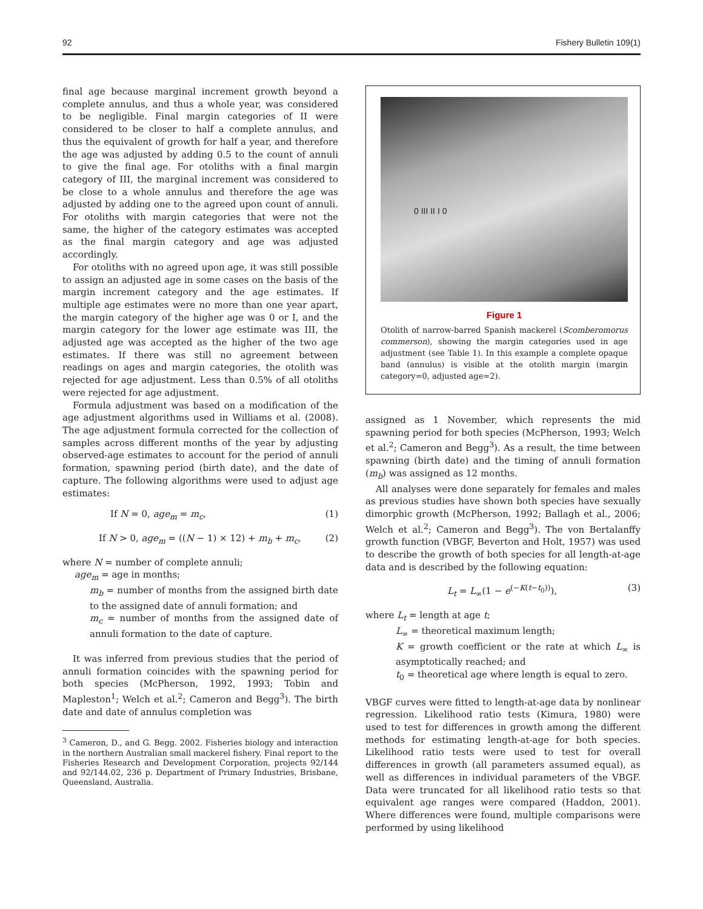92 Fishery Bulletin 109(1)
final age because marginal increment growth beyond a complete annulus, and thus a whole year, was considered to be negligible. Final margin categories of II were considered to be closer to half a complete annulus, and thus the equivalent of growth for half a year, and therefore the age was adjusted by adding 0.5 to the count of annuli to give the final age. For otoliths with a final margin category of III, the marginal increment was considered to be close to a whole annulus and therefore the age was adjusted by adding one to the agreed upon count of annuli. For otoliths with margin categories that were not the same, the higher of the category estimates was accepted as the final margin category and age was adjusted accordingly.
For otoliths with no agreed upon age, it was still possible to assign an adjusted age in some cases on the basis of the margin increment category and the age estimates. If multiple age estimates were no more than one year apart, the margin category of the higher age was 0 or I, and the margin category for the lower age estimate was III, the adjusted age was accepted as the higher of the two age estimates. If there was still no agreement between readings on ages and margin categories, the otolith was rejected for age adjustment. Less than 0.5% of all otoliths were rejected for age adjustment.
Formula adjustment was based on a modification of the age adjustment algorithms used in Williams et al. (2008). The age adjustment formula corrected for the collection of samples across different months of the year by adjusting observed-age estimates to account for the period of annuli formation, spawning period (birth date), and the date of capture. The following algorithms were used to adjust age estimates:
If N = 0, age<sub>m</sub> = m<sub>c</sub>, (1)
If N > 0, age<sub>m</sub> = ((N − 1) × 12) + m<sub>b</sub> + m<sub>c</sub>, (2)
where N = number of complete annuli;
age<sub>m</sub> = age in months;
m<sub>b</sub> = number of months from the assigned birth date to the assigned date of annuli formation; and
m<sub>c</sub> = number of months from the assigned date of annuli formation to the date of capture.
It was inferred from previous studies that the period of annuli formation coincides with the spawning period for both species (McPherson, 1992, 1993; Tobin and Mapleston<sup>1</sup>; Welch et al.<sup>2</sup>; Cameron and Begg<sup>3</sup>). The birth date and date of annulus completion was
<sup>3</sup> Cameron, D., and G. Begg. 2002. Fisheries biology and interaction in the northern Australian small mackerel fishery. Final report to the Fisheries Research and Development Corporation, projects 92/144 and 92/144.02, 236 p. Department of Primary Industries, Brisbane, Queensland, Australia.
0 III II I 0
Figure 1
Otolith of narrow-barred Spanish mackerel (Scomberomorus commerson), showing the margin categories used in age adjustment (see Table 1). In this example a complete opaque band (annulus) is visible at the otolith margin (margin category=0, adjusted age=2).
assigned as 1 November, which represents the mid spawning period for both species (McPherson, 1993; Welch et al.<sup>2</sup>; Cameron and Begg<sup>3</sup>). As a result, the time between spawning (birth date) and the timing of annuli formation (m<sub>b</sub>) was assigned as 12 months.
All analyses were done separately for females and males as previous studies have shown both species have sexually dimorphic growth (McPherson, 1992; Ballagh et al., 2006; Welch et al.<sup>2</sup>; Cameron and Begg<sup>3</sup>). The von Bertalanffy growth function (VBGF, Beverton and Holt, 1957) was used to describe the growth of both species for all length-at-age data and is described by the following equation:
L<sub>t</sub> = L<sub>∞</sub>(1 − e<sup>(−K(t−t<sub>0</sub>))</sup>), (3)
where L<sub>t</sub> = length at age t;
L<sub>∞</sub> = theoretical maximum length;
K = growth coefficient or the rate at which L<sub>∞</sub> is asymptotically reached; and
t<sub>0</sub> = theoretical age where length is equal to zero.
VBGF curves were fitted to length-at-age data by nonlinear regression. Likelihood ratio tests (Kimura, 1980) were used to test for differences in growth among the different methods for estimating length-at-age for both species. Likelihood ratio tests were used to test for overall differences in growth (all parameters assumed equal), as well as differences in individual parameters of the VBGF. Data were truncated for all likelihood ratio tests so that equivalent age ranges were compared (Haddon, 2001). Where differences were found, multiple comparisons were performed by using likelihood